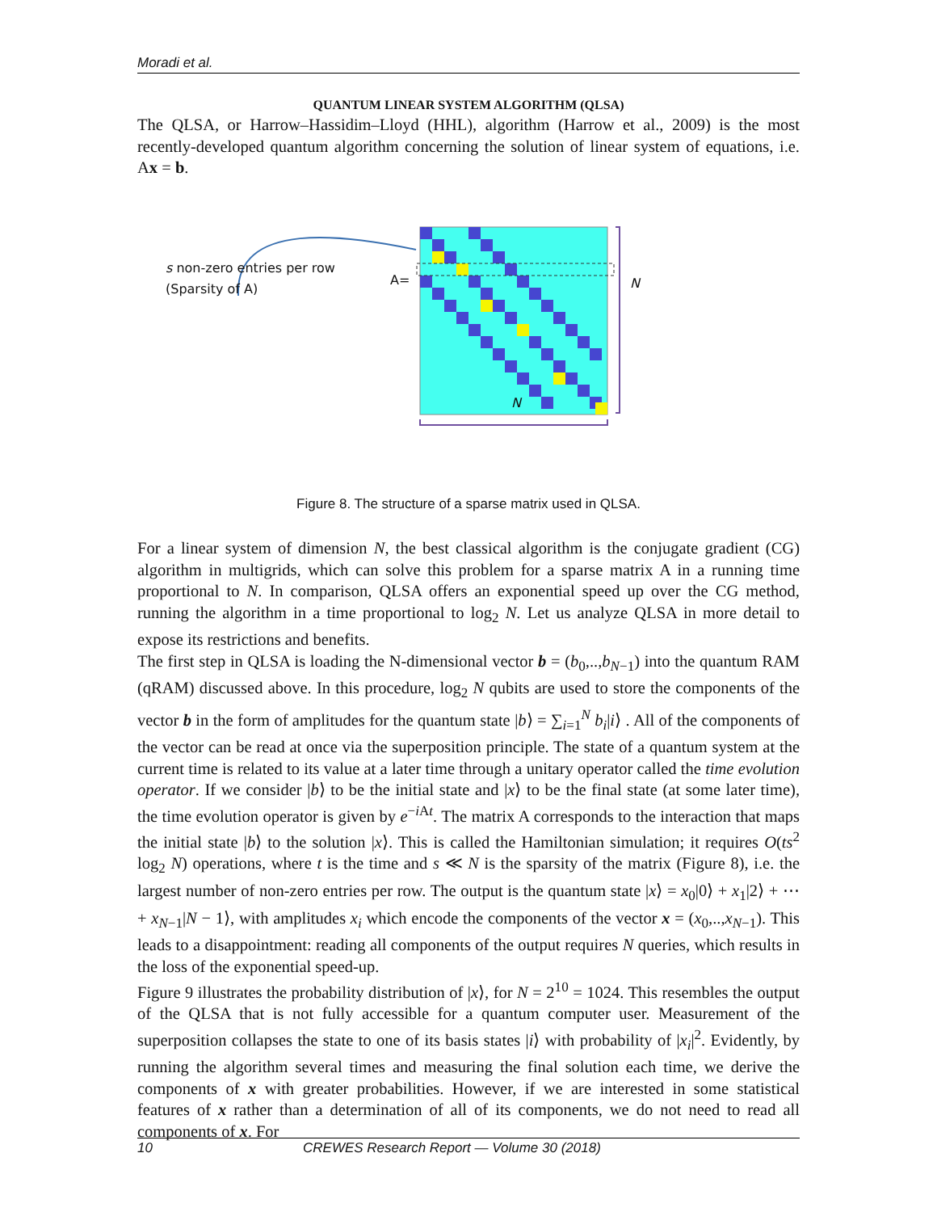Moradi et al.
QUANTUM LINEAR SYSTEM ALGORITHM (QLSA)
The QLSA, or Harrow–Hassidim–Lloyd (HHL), algorithm (Harrow et al., 2009) is the most recently-developed quantum algorithm concerning the solution of linear system of equations, i.e. Ax = b.
s non-zero entries per row
(Sparsity of A)
A= N
N
Figure 8. The structure of a sparse matrix used in QLSA.
For a linear system of dimension N, the best classical algorithm is the conjugate gradient (CG) algorithm in multigrids, which can solve this problem for a sparse matrix A in a running time proportional to N. In comparison, QLSA offers an exponential speed up over the CG method, running the algorithm in a time proportional to log<sub>2</sub> N. Let us analyze QLSA in more detail to expose its restrictions and benefits.
The first step in QLSA is loading the N-dimensional vector b = (b<sub>0</sub>,..,b<sub>N−1</sub>) into the quantum RAM (qRAM) discussed above. In this procedure, log<sub>2</sub> N qubits are used to store the components of the vector b in the form of amplitudes for the quantum state |b⟩ = ∑<sub>i=1</sub><sup>N</sup> b<sub>i</sub>|i⟩ . All of the components of the vector can be read at once via the superposition principle. The state of a quantum system at the current time is related to its value at a later time through a unitary operator called the time evolution operator. If we consider |b⟩ to be the initial state and |x⟩ to be the final state (at some later time), the time evolution operator is given by e<sup>−i At</sup>. The matrix A corresponds to the interaction that maps the initial state |b⟩ to the solution |x⟩. This is called the Hamiltonian simulation; it requires O(ts<sup>2</sup> log<sub>2</sub> N) operations, where t is the time and s ≪ N is the sparsity of the matrix (Figure 8), i.e. the largest number of non-zero entries per row. The output is the quantum state |x⟩ = x<sub>0</sub>|0⟩ + x<sub>1</sub>|2⟩ + ⋯ + x<sub>N−1</sub>|N − 1⟩, with amplitudes x<sub>i</sub> which encode the components of the vector x = (x<sub>0</sub>,..,x<sub>N−1</sub>). This leads to a disappointment: reading all components of the output requires N queries, which results in the loss of the exponential speed-up.
Figure 9 illustrates the probability distribution of |x⟩, for N = 2<sup>10</sup> = 1024. This resembles the output of the QLSA that is not fully accessible for a quantum computer user. Measurement of the superposition collapses the state to one of its basis states |i⟩ with probability of |x<sub>i</sub>|<sup>2</sup>. Evidently, by running the algorithm several times and measuring the final solution each time, we derive the components of x with greater probabilities. However, if we are interested in some statistical features of x rather than a determination of all of its components, we do not need to read all components of x. For
10 CREWES Research Report — Volume 30 (2018)